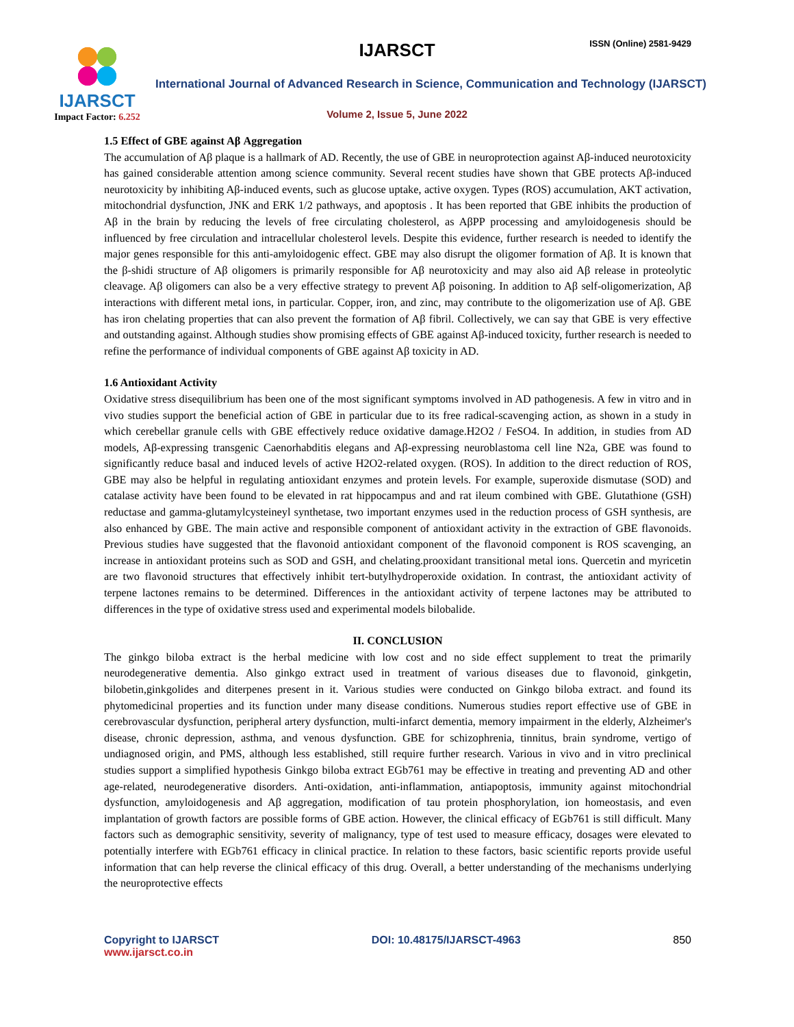IJARSCT
Impact Factor: 6.252
IJARSCT ISSN (Online) 2581-9429
International Journal of Advanced Research in Science, Communication and Technology (IJARSCT)
Volume 2, Issue 5, June 2022
1.5 Effect of GBE against Aβ Aggregation
The accumulation of Aβ plaque is a hallmark of AD. Recently, the use of GBE in neuroprotection against Aβ-induced neurotoxicity has gained considerable attention among science community. Several recent studies have shown that GBE protects Aβ-induced neurotoxicity by inhibiting Aβ-induced events, such as glucose uptake, active oxygen. Types (ROS) accumulation, AKT activation, mitochondrial dysfunction, JNK and ERK 1/2 pathways, and apoptosis . It has been reported that GBE inhibits the production of Aβ in the brain by reducing the levels of free circulating cholesterol, as AβPP processing and amyloidogenesis should be influenced by free circulation and intracellular cholesterol levels. Despite this evidence, further research is needed to identify the major genes responsible for this anti-amyloidogenic effect. GBE may also disrupt the oligomer formation of Aβ. It is known that the β-shidi structure of Aβ oligomers is primarily responsible for Aβ neurotoxicity and may also aid Aβ release in proteolytic cleavage. Aβ oligomers can also be a very effective strategy to prevent Aβ poisoning. In addition to Aβ self-oligomerization, Aβ interactions with different metal ions, in particular. Copper, iron, and zinc, may contribute to the oligomerization use of Aβ. GBE has iron chelating properties that can also prevent the formation of Aβ fibril. Collectively, we can say that GBE is very effective and outstanding against. Although studies show promising effects of GBE against Aβ-induced toxicity, further research is needed to refine the performance of individual components of GBE against Aβ toxicity in AD.
1.6 Antioxidant Activity
Oxidative stress disequilibrium has been one of the most significant symptoms involved in AD pathogenesis. A few in vitro and in vivo studies support the beneficial action of GBE in particular due to its free radical-scavenging action, as shown in a study in which cerebellar granule cells with GBE effectively reduce oxidative damage.H2O2 / FeSO4. In addition, in studies from AD models, Aβ-expressing transgenic Caenorhabditis elegans and Aβ-expressing neuroblastoma cell line N2a, GBE was found to significantly reduce basal and induced levels of active H2O2-related oxygen. (ROS). In addition to the direct reduction of ROS, GBE may also be helpful in regulating antioxidant enzymes and protein levels. For example, superoxide dismutase (SOD) and catalase activity have been found to be elevated in rat hippocampus and and rat ileum combined with GBE. Glutathione (GSH) reductase and gamma-glutamylcysteineyl synthetase, two important enzymes used in the reduction process of GSH synthesis, are also enhanced by GBE. The main active and responsible component of antioxidant activity in the extraction of GBE flavonoids. Previous studies have suggested that the flavonoid antioxidant component of the flavonoid component is ROS scavenging, an increase in antioxidant proteins such as SOD and GSH, and chelating.prooxidant transitional metal ions. Quercetin and myricetin are two flavonoid structures that effectively inhibit tert-butylhydroperoxide oxidation. In contrast, the antioxidant activity of terpene lactones remains to be determined. Differences in the antioxidant activity of terpene lactones may be attributed to differences in the type of oxidative stress used and experimental models bilobalide.
II. CONCLUSION
The ginkgo biloba extract is the herbal medicine with low cost and no side effect supplement to treat the primarily neurodegenerative dementia. Also ginkgo extract used in treatment of various diseases due to flavonoid, ginkgetin, bilobetin,ginkgolides and diterpenes present in it. Various studies were conducted on Ginkgo biloba extract. and found its phytomedicinal properties and its function under many disease conditions. Numerous studies report effective use of GBE in cerebrovascular dysfunction, peripheral artery dysfunction, multi-infarct dementia, memory impairment in the elderly, Alzheimer's disease, chronic depression, asthma, and venous dysfunction. GBE for schizophrenia, tinnitus, brain syndrome, vertigo of undiagnosed origin, and PMS, although less established, still require further research. Various in vivo and in vitro preclinical studies support a simplified hypothesis Ginkgo biloba extract EGb761 may be effective in treating and preventing AD and other age-related, neurodegenerative disorders. Anti-oxidation, anti-inflammation, antiapoptosis, immunity against mitochondrial dysfunction, amyloidogenesis and Aβ aggregation, modification of tau protein phosphorylation, ion homeostasis, and even implantation of growth factors are possible forms of GBE action. However, the clinical efficacy of EGb761 is still difficult. Many factors such as demographic sensitivity, severity of malignancy, type of test used to measure efficacy, dosages were elevated to potentially interfere with EGb761 efficacy in clinical practice. In relation to these factors, basic scientific reports provide useful information that can help reverse the clinical efficacy of this drug. Overall, a better understanding of the mechanisms underlying the neuroprotective effects
Copyright to IJARSCT
www.ijarsct.co.in
DOI: 10.48175/IJARSCT-4963 850